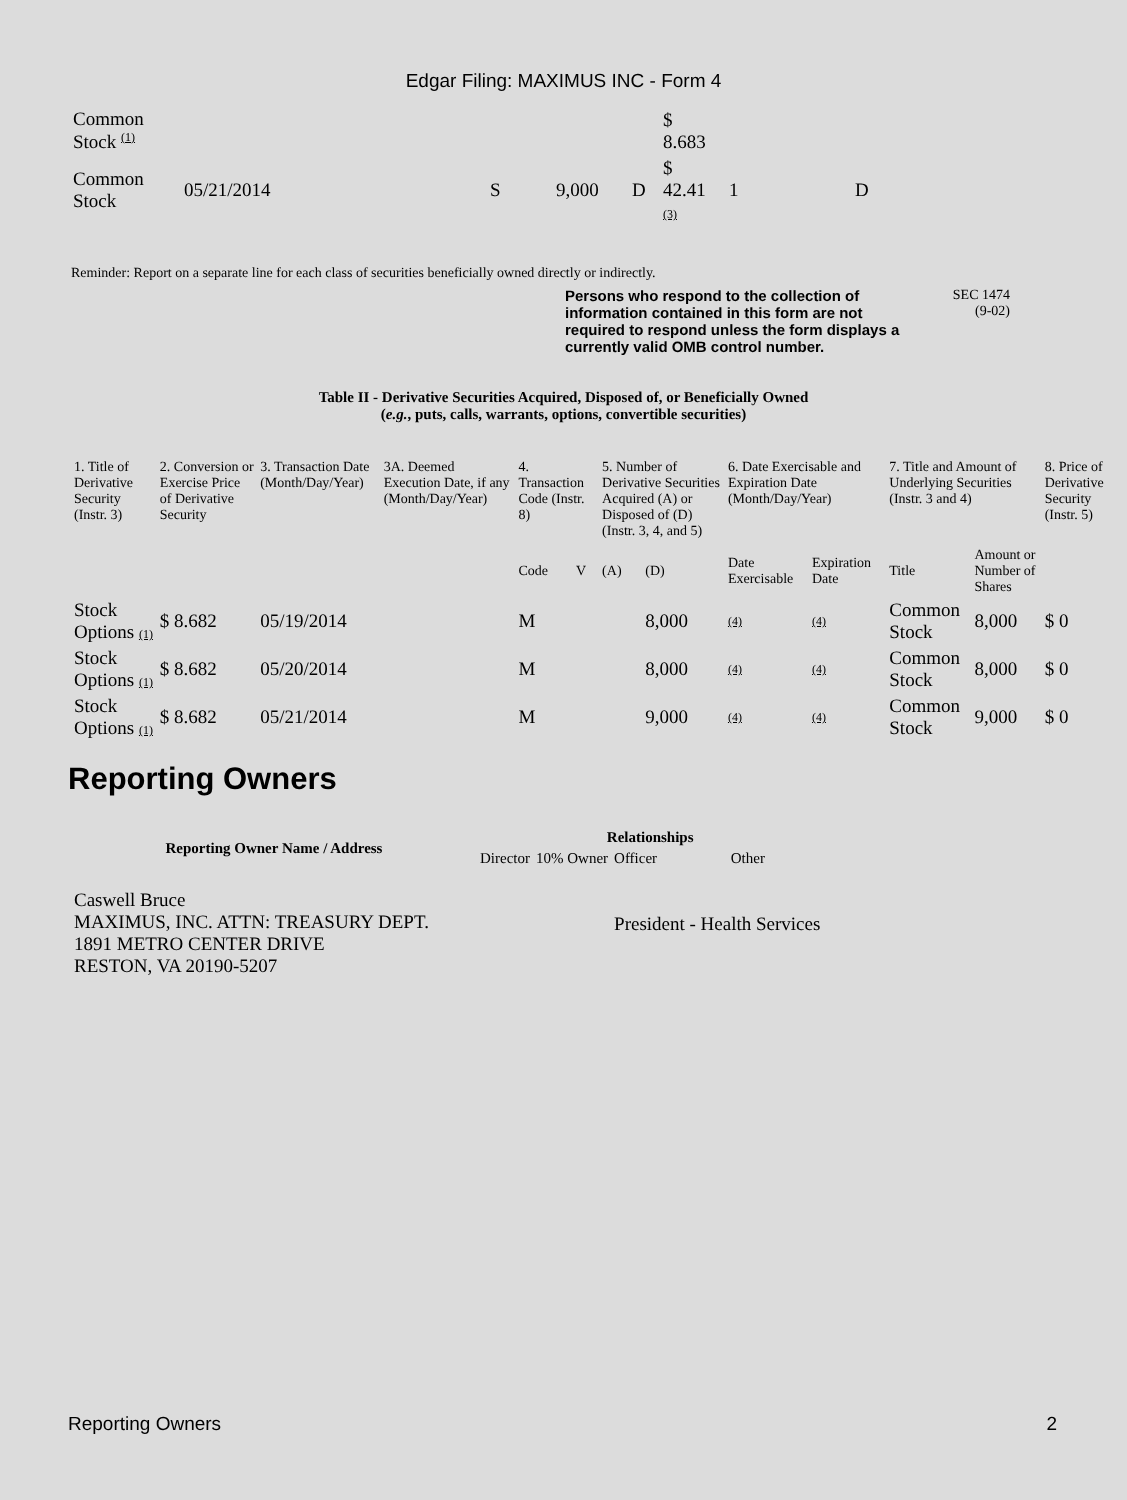Edgar Filing: MAXIMUS INC - Form 4
| Common Stock <sup>(1)</sup> | | | | | $ 8.683 | | |
| Common Stock | 05/21/2014 | S | 9,000 | D | $ 42.41 (3) | 1 | D |
Reminder: Report on a separate line for each class of securities beneficially owned directly or indirectly.
Persons who respond to the collection of information contained in this form are not required to respond unless the form displays a currently valid OMB control number.
SEC 1474
(9-02)
Table II - Derivative Securities Acquired, Disposed of, or Beneficially Owned
(e.g., puts, calls, warrants, options, convertible securities)
| 1. Title of Derivative Security (Instr. 3) | 2. Conversion or Exercise Price of Derivative Security | 3. Transaction Date (Month/Day/Year) | 3A. Deemed Execution Date, if any (Month/Day/Year) | 4. Transaction Code (Instr. 8) | | 5. Number of Derivative Securities Acquired (A) or Disposed of (D) (Instr. 3, 4, and 5) | | 6. Date Exercisable and Expiration Date (Month/Day/Year) | | 7. Title and Amount of Underlying Securities (Instr. 3 and 4) | | 8. Price of Derivative Security (Instr. 5) |
| --- | --- | --- | --- | --- | --- | --- | --- | --- | --- | --- | --- | --- |
| | | | | Code | V | (A) | (D) | Date Exercisable | Expiration Date | Title | Amount or Number of Shares | |
| Stock Options (1) | $ 8.682 | 05/19/2014 | | M | | | 8,000 | (4) | (4) | Common Stock | 8,000 | $ 0 |
| Stock Options (1) | $ 8.682 | 05/20/2014 | | M | | | 8,000 | (4) | (4) | Common Stock | 8,000 | $ 0 |
| Stock Options (1) | $ 8.682 | 05/21/2014 | | M | | | 9,000 | (4) | (4) | Common Stock | 9,000 | $ 0 |
Reporting Owners
| Reporting Owner Name / Address | Relationships | | | |
| --- | --- | --- | --- | --- |
| | Director | 10% Owner | Officer | Other |
| Caswell Bruce MAXIMUS, INC. ATTN: TREASURY DEPT. 1891 METRO CENTER DRIVE RESTON, VA 20190-5207 | | | President - Health Services | |
Reporting Owners 2